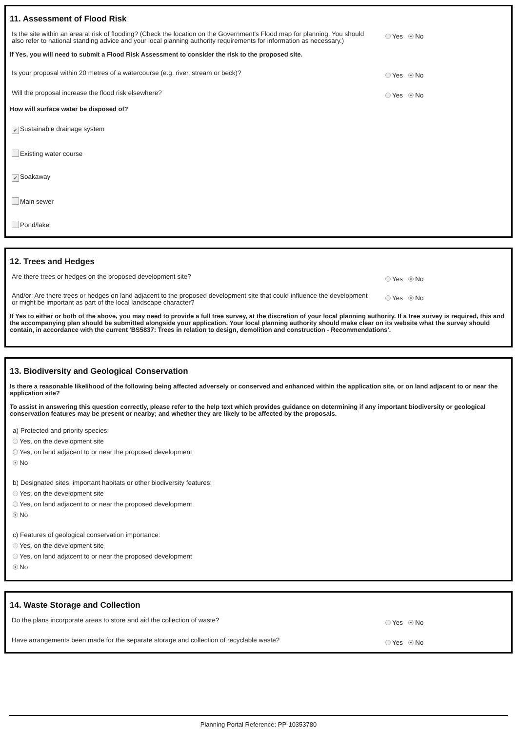11. Assessment of Flood Risk
Is the site within an area at risk of flooding? (Check the location on the Government's Flood map for planning. You should also refer to national standing advice and your local planning authority requirements for information as necessary.)
Yes No
If Yes, you will need to submit a Flood Risk Assessment to consider the risk to the proposed site.
Is your proposal within 20 metres of a watercourse (e.g. river, stream or beck)?
Yes No
Will the proposal increase the flood risk elsewhere?
Yes No
How will surface water be disposed of?
✔ Sustainable drainage system
Existing water course
✔ Soakaway
Main sewer
Pond/lake
12. Trees and Hedges
Are there trees or hedges on the proposed development site?
Yes No
And/or: Are there trees or hedges on land adjacent to the proposed development site that could influence the development or might be important as part of the local landscape character?
Yes No
If Yes to either or both of the above, you may need to provide a full tree survey, at the discretion of your local planning authority. If a tree survey is required, this and the accompanying plan should be submitted alongside your application. Your local planning authority should make clear on its website what the survey should contain, in accordance with the current 'BS5837: Trees in relation to design, demolition and construction - Recommendations'.
13. Biodiversity and Geological Conservation
Is there a reasonable likelihood of the following being affected adversely or conserved and enhanced within the application site, or on land adjacent to or near the application site?
To assist in answering this question correctly, please refer to the help text which provides guidance on determining if any important biodiversity or geological conservation features may be present or nearby; and whether they are likely to be affected by the proposals.
a) Protected and priority species:
Yes, on the development site
Yes, on land adjacent to or near the proposed development
No
b) Designated sites, important habitats or other biodiversity features:
Yes, on the development site
Yes, on land adjacent to or near the proposed development
No
c) Features of geological conservation importance:
Yes, on the development site
Yes, on land adjacent to or near the proposed development
No
14. Waste Storage and Collection
Do the plans incorporate areas to store and aid the collection of waste?
Yes No
Have arrangements been made for the separate storage and collection of recyclable waste?
Yes No
Planning Portal Reference: PP-10353780